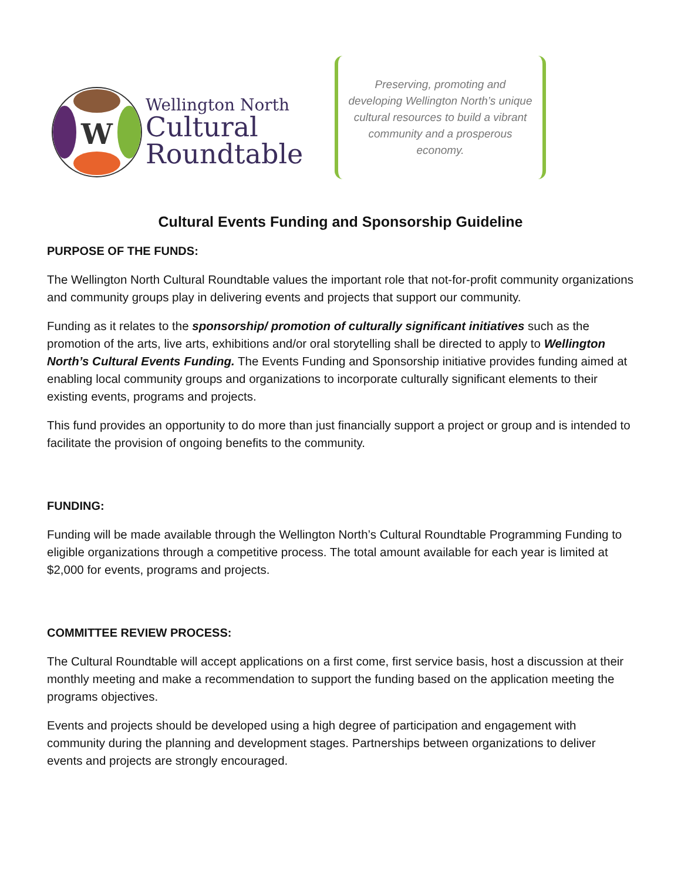W
Wellington North
Cultural
Roundtable
Preserving, promoting and developing Wellington North’s unique cultural resources to build a vibrant community and a prosperous economy.
Cultural Events Funding and Sponsorship Guideline
PURPOSE OF THE FUNDS:
The Wellington North Cultural Roundtable values the important role that not-for-profit community organizations and community groups play in delivering events and projects that support our community.
Funding as it relates to the sponsorship/ promotion of culturally significant initiatives such as the promotion of the arts, live arts, exhibitions and/or oral storytelling shall be directed to apply to Wellington North’s Cultural Events Funding. The Events Funding and Sponsorship initiative provides funding aimed at enabling local community groups and organizations to incorporate culturally significant elements to their existing events, programs and projects.
This fund provides an opportunity to do more than just financially support a project or group and is intended to facilitate the provision of ongoing benefits to the community.
FUNDING:
Funding will be made available through the Wellington North’s Cultural Roundtable Programming Funding to eligible organizations through a competitive process. The total amount available for each year is limited at $2,000 for events, programs and projects.
COMMITTEE REVIEW PROCESS:
The Cultural Roundtable will accept applications on a first come, first service basis, host a discussion at their monthly meeting and make a recommendation to support the funding based on the application meeting the programs objectives.
Events and projects should be developed using a high degree of participation and engagement with community during the planning and development stages. Partnerships between organizations to deliver events and projects are strongly encouraged.